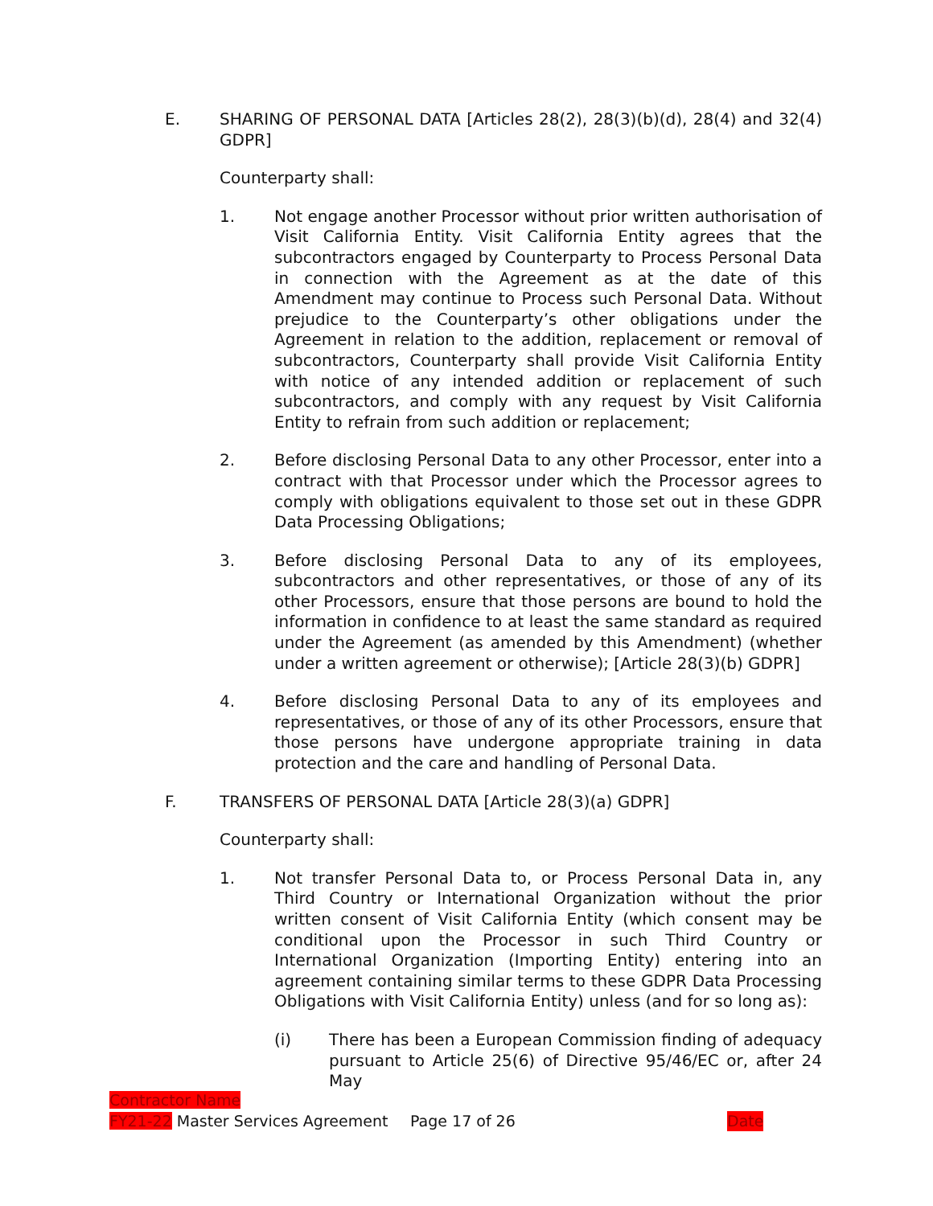E. SHARING OF PERSONAL DATA [Articles 28(2), 28(3)(b)(d), 28(4) and 32(4) GDPR]
Counterparty shall:
1. Not engage another Processor without prior written authorisation of Visit California Entity. Visit California Entity agrees that the subcontractors engaged by Counterparty to Process Personal Data in connection with the Agreement as at the date of this Amendment may continue to Process such Personal Data. Without prejudice to the Counterparty’s other obligations under the Agreement in relation to the addition, replacement or removal of subcontractors, Counterparty shall provide Visit California Entity with notice of any intended addition or replacement of such subcontractors, and comply with any request by Visit California Entity to refrain from such addition or replacement;
2. Before disclosing Personal Data to any other Processor, enter into a contract with that Processor under which the Processor agrees to comply with obligations equivalent to those set out in these GDPR Data Processing Obligations;
3. Before disclosing Personal Data to any of its employees, subcontractors and other representatives, or those of any of its other Processors, ensure that those persons are bound to hold the information in confidence to at least the same standard as required under the Agreement (as amended by this Amendment) (whether under a written agreement or otherwise); [Article 28(3)(b) GDPR]
4. Before disclosing Personal Data to any of its employees and representatives, or those of any of its other Processors, ensure that those persons have undergone appropriate training in data protection and the care and handling of Personal Data.
F. TRANSFERS OF PERSONAL DATA [Article 28(3)(a) GDPR]
Counterparty shall:
1. Not transfer Personal Data to, or Process Personal Data in, any Third Country or International Organization without the prior written consent of Visit California Entity (which consent may be conditional upon the Processor in such Third Country or International Organization (Importing Entity) entering into an agreement containing similar terms to these GDPR Data Processing Obligations with Visit California Entity) unless (and for so long as):
(i) There has been a European Commission finding of adequacy pursuant to Article 25(6) of Directive 95/46/EC or, after 24 May
Contractor Name
FY21-22 Master Services Agreement Page 17 of 26 Date